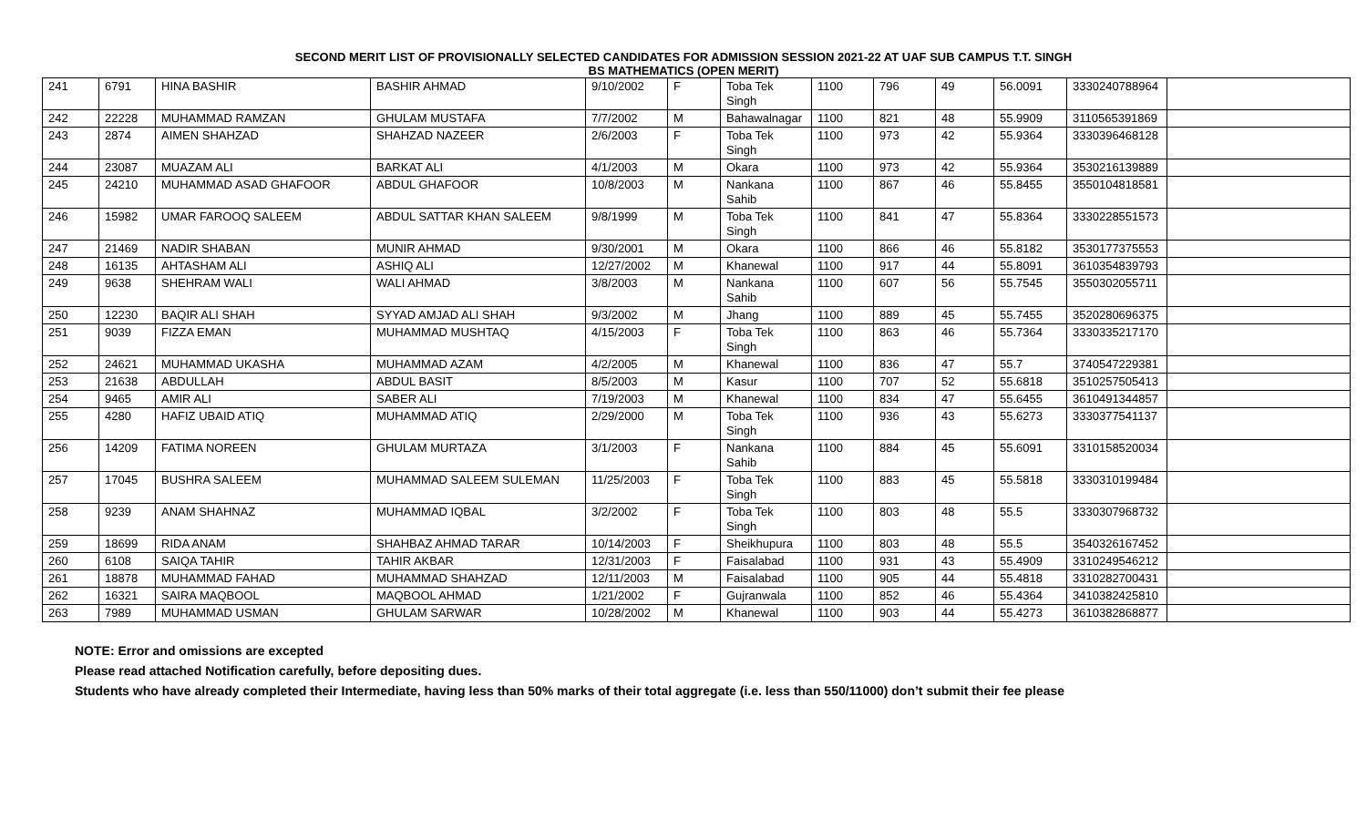SECOND MERIT LIST OF PROVISIONALLY SELECTED CANDIDATES FOR ADMISSION SESSION 2021-22 AT UAF SUB CAMPUS T.T. SINGH
BS MATHEMATICS (OPEN MERIT)
| 241 | 6791 | HINA BASHIR | BASHIR AHMAD | 9/10/2002 | F | Toba Tek Singh | 1100 | 796 | 49 | 56.0091 | 3330240788964 | |
| 242 | 22228 | MUHAMMAD RAMZAN | GHULAM MUSTAFA | 7/7/2002 | M | Bahawalnagar | 1100 | 821 | 48 | 55.9909 | 3110565391869 | |
| 243 | 2874 | AIMEN SHAHZAD | SHAHZAD NAZEER | 2/6/2003 | F | Toba Tek Singh | 1100 | 973 | 42 | 55.9364 | 3330396468128 | |
| 244 | 23087 | MUAZAM ALI | BARKAT ALI | 4/1/2003 | M | Okara | 1100 | 973 | 42 | 55.9364 | 3530216139889 | |
| 245 | 24210 | MUHAMMAD ASAD GHAFOOR | ABDUL GHAFOOR | 10/8/2003 | M | Nankana Sahib | 1100 | 867 | 46 | 55.8455 | 3550104818581 | |
| 246 | 15982 | UMAR FAROOQ SALEEM | ABDUL SATTAR KHAN SALEEM | 9/8/1999 | M | Toba Tek Singh | 1100 | 841 | 47 | 55.8364 | 3330228551573 | |
| 247 | 21469 | NADIR SHABAN | MUNIR AHMAD | 9/30/2001 | M | Okara | 1100 | 866 | 46 | 55.8182 | 3530177375553 | |
| 248 | 16135 | AHTASHAM ALI | ASHIQ ALI | 12/27/2002 | M | Khanewal | 1100 | 917 | 44 | 55.8091 | 3610354839793 | |
| 249 | 9638 | SHEHRAM WALI | WALI AHMAD | 3/8/2003 | M | Nankana Sahib | 1100 | 607 | 56 | 55.7545 | 3550302055711 | |
| 250 | 12230 | BAQIR ALI SHAH | SYYAD AMJAD ALI SHAH | 9/3/2002 | M | Jhang | 1100 | 889 | 45 | 55.7455 | 3520280696375 | |
| 251 | 9039 | FIZZA EMAN | MUHAMMAD MUSHTAQ | 4/15/2003 | F | Toba Tek Singh | 1100 | 863 | 46 | 55.7364 | 3330335217170 | |
| 252 | 24621 | MUHAMMAD UKASHA | MUHAMMAD AZAM | 4/2/2005 | M | Khanewal | 1100 | 836 | 47 | 55.7 | 3740547229381 | |
| 253 | 21638 | ABDULLAH | ABDUL BASIT | 8/5/2003 | M | Kasur | 1100 | 707 | 52 | 55.6818 | 3510257505413 | |
| 254 | 9465 | AMIR ALI | SABER ALI | 7/19/2003 | M | Khanewal | 1100 | 834 | 47 | 55.6455 | 3610491344857 | |
| 255 | 4280 | HAFIZ UBAID ATIQ | MUHAMMAD ATIQ | 2/29/2000 | M | Toba Tek Singh | 1100 | 936 | 43 | 55.6273 | 3330377541137 | |
| 256 | 14209 | FATIMA NOREEN | GHULAM MURTAZA | 3/1/2003 | F | Nankana Sahib | 1100 | 884 | 45 | 55.6091 | 3310158520034 | |
| 257 | 17045 | BUSHRA SALEEM | MUHAMMAD SALEEM SULEMAN | 11/25/2003 | F | Toba Tek Singh | 1100 | 883 | 45 | 55.5818 | 3330310199484 | |
| 258 | 9239 | ANAM SHAHNAZ | MUHAMMAD IQBAL | 3/2/2002 | F | Toba Tek Singh | 1100 | 803 | 48 | 55.5 | 3330307968732 | |
| 259 | 18699 | RIDA ANAM | SHAHBAZ AHMAD TARAR | 10/14/2003 | F | Sheikhupura | 1100 | 803 | 48 | 55.5 | 3540326167452 | |
| 260 | 6108 | SAIQA TAHIR | TAHIR AKBAR | 12/31/2003 | F | Faisalabad | 1100 | 931 | 43 | 55.4909 | 3310249546212 | |
| 261 | 18878 | MUHAMMAD FAHAD | MUHAMMAD SHAHZAD | 12/11/2003 | M | Faisalabad | 1100 | 905 | 44 | 55.4818 | 3310282700431 | |
| 262 | 16321 | SAIRA MAQBOOL | MAQBOOL AHMAD | 1/21/2002 | F | Gujranwala | 1100 | 852 | 46 | 55.4364 | 3410382425810 | |
| 263 | 7989 | MUHAMMAD USMAN | GHULAM SARWAR | 10/28/2002 | M | Khanewal | 1100 | 903 | 44 | 55.4273 | 3610382868877 | |
NOTE: Error and omissions are excepted
Please read attached Notification carefully, before depositing dues.
Students who have already completed their Intermediate, having less than 50% marks of their total aggregate (i.e. less than 550/11000) don’t submit their fee please